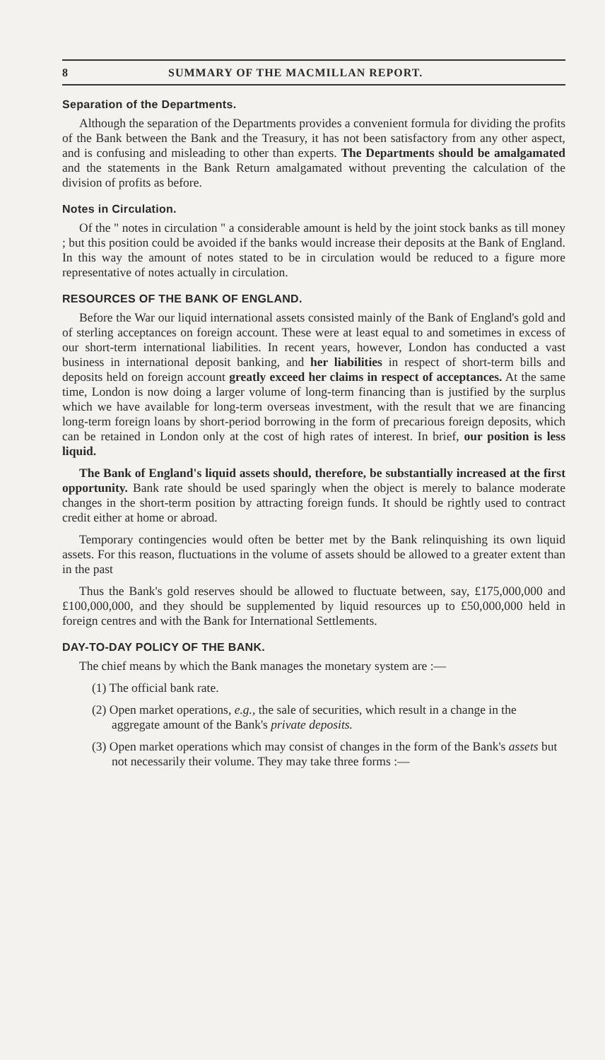8 SUMMARY OF THE MACMILLAN REPORT.
Separation of the Departments.
Although the separation of the Departments provides a convenient formula for dividing the profits of the Bank between the Bank and the Treasury, it has not been satisfactory from any other aspect, and is confusing and misleading to other than experts. The Departments should be amalgamated and the statements in the Bank Return amalgamated without preventing the calculation of the division of profits as before.
Notes in Circulation.
Of the " notes in circulation " a considerable amount is held by the joint stock banks as till money ; but this position could be avoided if the banks would increase their deposits at the Bank of England. In this way the amount of notes stated to be in circulation would be reduced to a figure more representative of notes actually in circulation.
RESOURCES OF THE BANK OF ENGLAND.
Before the War our liquid international assets consisted mainly of the Bank of England's gold and of sterling acceptances on foreign account. These were at least equal to and sometimes in excess of our short-term international liabilities. In recent years, however, London has conducted a vast business in international deposit banking, and her liabilities in respect of short-term bills and deposits held on foreign account greatly exceed her claims in respect of acceptances. At the same time, London is now doing a larger volume of long-term financing than is justified by the surplus which we have available for long-term overseas investment, with the result that we are financing long-term foreign loans by short-period borrowing in the form of precarious foreign deposits, which can be retained in London only at the cost of high rates of interest. In brief, our position is less liquid.
The Bank of England's liquid assets should, therefore, be substantially increased at the first opportunity. Bank rate should be used sparingly when the object is merely to balance moderate changes in the short-term position by attracting foreign funds. It should be rightly used to contract credit either at home or abroad.
Temporary contingencies would often be better met by the Bank relinquishing its own liquid assets. For this reason, fluctuations in the volume of assets should be allowed to a greater extent than in the past
Thus the Bank's gold reserves should be allowed to fluctuate between, say, £175,000,000 and £100,000,000, and they should be supplemented by liquid resources up to £50,000,000 held in foreign centres and with the Bank for International Settlements.
DAY-TO-DAY POLICY OF THE BANK.
The chief means by which the Bank manages the monetary system are :—
(1) The official bank rate.
(2) Open market operations, e.g., the sale of securities, which result in a change in the aggregate amount of the Bank's private deposits.
(3) Open market operations which may consist of changes in the form of the Bank's assets but not necessarily their volume. They may take three forms :—